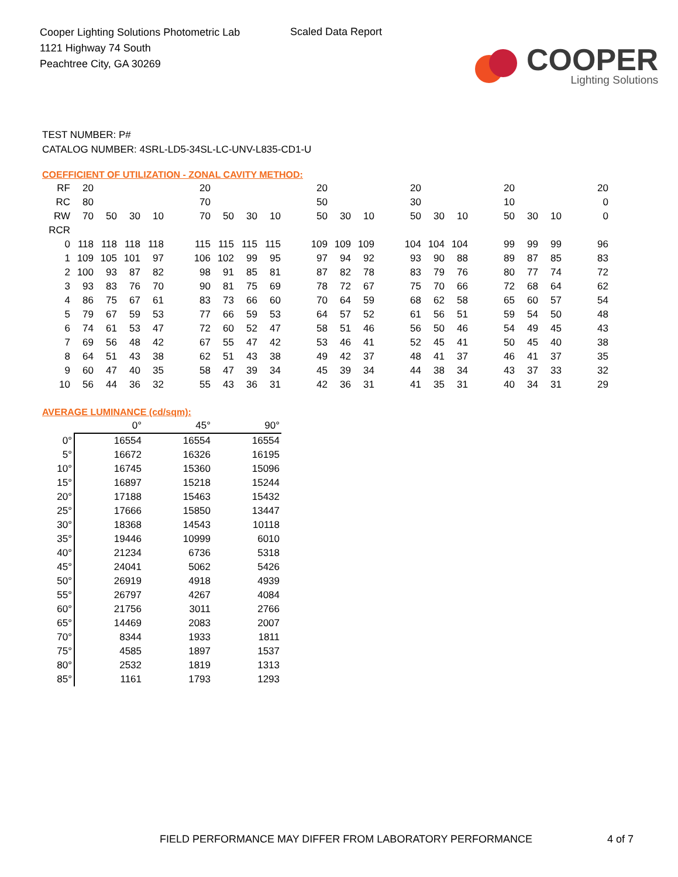Cooper Lighting Solutions Photometric Lab
1121 Highway 74 South
Peachtree City, GA 30269
Scaled Data Report
COOPER
Lighting Solutions
TEST NUMBER: P#
CATALOG NUMBER: 4SRL-LD5-34SL-LC-UNV-L835-CD1-U
COEFFICIENT OF UTILIZATION - ZONAL CAVITY METHOD:
| RF | 20 | | | | | 20 | | | | | 20 | | | | 20 | | | | 20 | | | | 20 |
| RC | 80 | | | | | 70 | | | | | 50 | | | | 30 | | | | 10 | | | | 0 |
| RW | 70 | 50 | 30 | 10 | | 70 | 50 | 30 | 10 | | 50 | 30 | 10 | | 50 | 30 | 10 | | 50 | 30 | 10 | | 0 |
| RCR | | | | | | | | | | | | | | | | | | | | | | | |
| 0 | 118 | 118 | 118 | 118 | | 115 | 115 | 115 | 115 | | 109 | 109 | 109 | | 104 | 104 | 104 | | 99 | 99 | 99 | | 96 |
| 1 | 109 | 105 | 101 | 97 | | 106 | 102 | 99 | 95 | | 97 | 94 | 92 | | 93 | 90 | 88 | | 89 | 87 | 85 | | 83 |
| 2 | 100 | 93 | 87 | 82 | | 98 | 91 | 85 | 81 | | 87 | 82 | 78 | | 83 | 79 | 76 | | 80 | 77 | 74 | | 72 |
| 3 | 93 | 83 | 76 | 70 | | 90 | 81 | 75 | 69 | | 78 | 72 | 67 | | 75 | 70 | 66 | | 72 | 68 | 64 | | 62 |
| 4 | 86 | 75 | 67 | 61 | | 83 | 73 | 66 | 60 | | 70 | 64 | 59 | | 68 | 62 | 58 | | 65 | 60 | 57 | | 54 |
| 5 | 79 | 67 | 59 | 53 | | 77 | 66 | 59 | 53 | | 64 | 57 | 52 | | 61 | 56 | 51 | | 59 | 54 | 50 | | 48 |
| 6 | 74 | 61 | 53 | 47 | | 72 | 60 | 52 | 47 | | 58 | 51 | 46 | | 56 | 50 | 46 | | 54 | 49 | 45 | | 43 |
| 7 | 69 | 56 | 48 | 42 | | 67 | 55 | 47 | 42 | | 53 | 46 | 41 | | 52 | 45 | 41 | | 50 | 45 | 40 | | 38 |
| 8 | 64 | 51 | 43 | 38 | | 62 | 51 | 43 | 38 | | 49 | 42 | 37 | | 48 | 41 | 37 | | 46 | 41 | 37 | | 35 |
| 9 | 60 | 47 | 40 | 35 | | 58 | 47 | 39 | 34 | | 45 | 39 | 34 | | 44 | 38 | 34 | | 43 | 37 | 33 | | 32 |
| 10 | 56 | 44 | 36 | 32 | | 55 | 43 | 36 | 31 | | 42 | 36 | 31 | | 41 | 35 | 31 | | 40 | 34 | 31 | | 29 |
AVERAGE LUMINANCE (cd/sqm):
| | 0° | 45° | 90° |
| 0° | 16554 | 16554 | 16554 |
| 5° | 16672 | 16326 | 16195 |
| 10° | 16745 | 15360 | 15096 |
| 15° | 16897 | 15218 | 15244 |
| 20° | 17188 | 15463 | 15432 |
| 25° | 17666 | 15850 | 13447 |
| 30° | 18368 | 14543 | 10118 |
| 35° | 19446 | 10999 | 6010 |
| 40° | 21234 | 6736 | 5318 |
| 45° | 24041 | 5062 | 5426 |
| 50° | 26919 | 4918 | 4939 |
| 55° | 26797 | 4267 | 4084 |
| 60° | 21756 | 3011 | 2766 |
| 65° | 14469 | 2083 | 2007 |
| 70° | 8344 | 1933 | 1811 |
| 75° | 4585 | 1897 | 1537 |
| 80° | 2532 | 1819 | 1313 |
| 85° | 1161 | 1793 | 1293 |
FIELD PERFORMANCE MAY DIFFER FROM LABORATORY PERFORMANCE 4 of 7